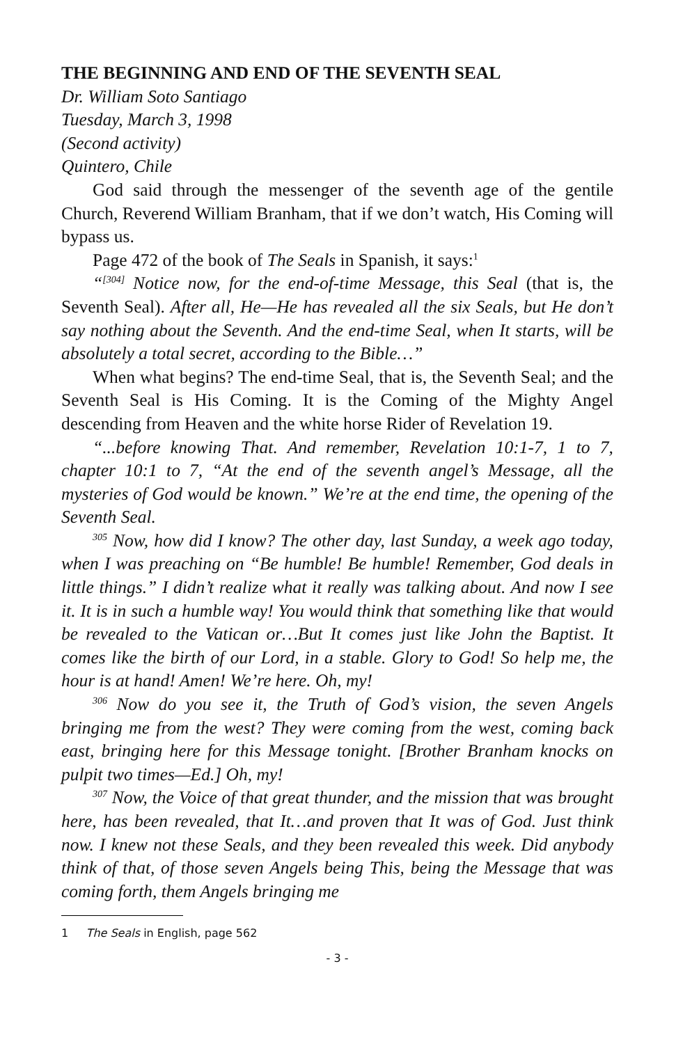THE BEGINNING AND END OF THE SEVENTH SEAL
Dr. William Soto Santiago
Tuesday, March 3, 1998
(Second activity)
Quintero, Chile
God said through the messenger of the seventh age of the gentile Church, Reverend William Branham, that if we don’t watch, His Coming will bypass us.
Page 472 of the book of The Seals in Spanish, it says:<sup>1</sup>
“<sup>[304]</sup> Notice now, for the end-of-time Message, this Seal (that is, the Seventh Seal). After all, He—He has revealed all the six Seals, but He don’t say nothing about the Seventh. And the end-time Seal, when It starts, will be absolutely a total secret, according to the Bible…”
When what begins? The end-time Seal, that is, the Seventh Seal; and the Seventh Seal is His Coming. It is the Coming of the Mighty Angel descending from Heaven and the white horse Rider of Revelation 19.
“...before knowing That. And remember, Revelation 10:1-7, 1 to 7, chapter 10:1 to 7, “At the end of the seventh angel’s Message, all the mysteries of God would be known.” We’re at the end time, the opening of the Seventh Seal.
<sup>305</sup> Now, how did I know? The other day, last Sunday, a week ago today, when I was preaching on “Be humble! Be humble! Remember, God deals in little things.” I didn’t realize what it really was talking about. And now I see it. It is in such a humble way! You would think that something like that would be revealed to the Vatican or…But It comes just like John the Baptist. It comes like the birth of our Lord, in a stable. Glory to God! So help me, the hour is at hand! Amen! We’re here. Oh, my!
<sup>306</sup> Now do you see it, the Truth of God’s vision, the seven Angels bringing me from the west? They were coming from the west, coming back east, bringing here for this Message tonight. [Brother Branham knocks on pulpit two times—Ed.] Oh, my!
<sup>307</sup> Now, the Voice of that great thunder, and the mission that was brought here, has been revealed, that It…and proven that It was of God. Just think now. I knew not these Seals, and they been revealed this week. Did anybody think of that, of those seven Angels being This, being the Message that was coming forth, them Angels bringing me
1 The Seals in English, page 562
- 3 -